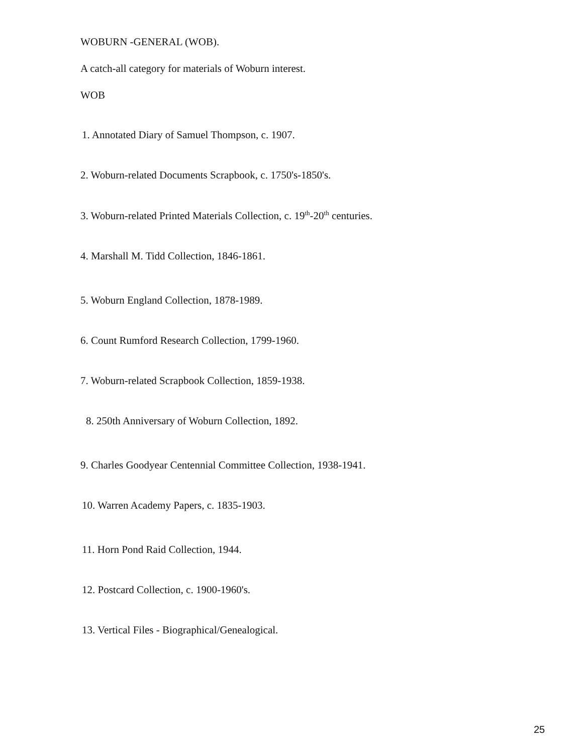WOBURN -GENERAL (WOB).
A catch-all category for materials of Woburn interest.
WOB
1. Annotated Diary of Samuel Thompson, c. 1907.
2. Woburn-related Documents Scrapbook, c. 1750's-1850's.
3. Woburn-related Printed Materials Collection, c. 19<sup>th</sup>-20<sup>th</sup> centuries.
4. Marshall M. Tidd Collection, 1846-1861.
5. Woburn England Collection, 1878-1989.
6. Count Rumford Research Collection, 1799-1960.
7. Woburn-related Scrapbook Collection, 1859-1938.
8. 250th Anniversary of Woburn Collection, 1892.
9. Charles Goodyear Centennial Committee Collection, 1938-1941.
10. Warren Academy Papers, c. 1835-1903.
11. Horn Pond Raid Collection, 1944.
12. Postcard Collection, c. 1900-1960's.
13. Vertical Files - Biographical/Genealogical.
25